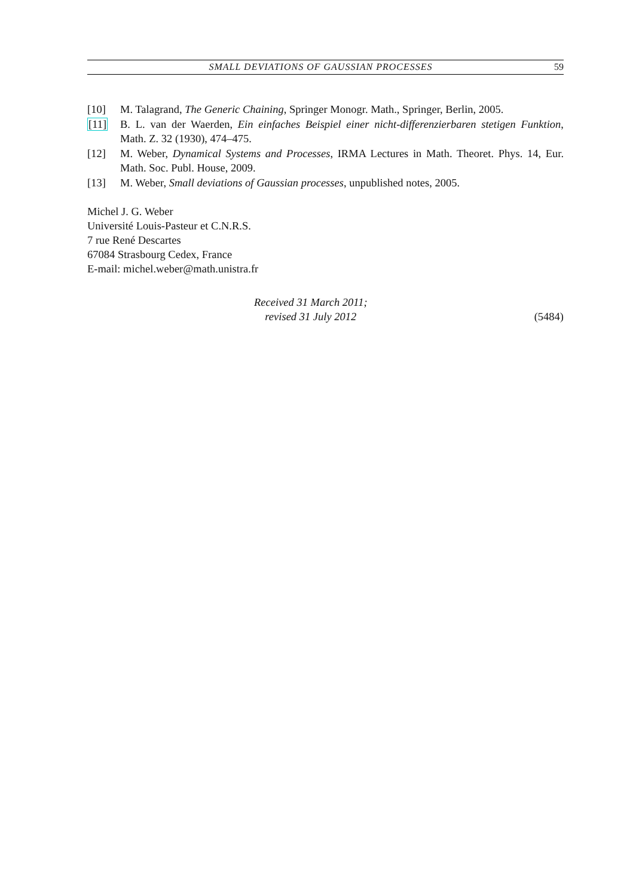SMALL DEVIATIONS OF GAUSSIAN PROCESSES 59
[10] M. Talagrand, The Generic Chaining, Springer Monogr. Math., Springer, Berlin, 2005.
[11] B. L. van der Waerden, Ein einfaches Beispiel einer nicht-differenzierbaren stetigen Funktion, Math. Z. 32 (1930), 474–475.
[12] M. Weber, Dynamical Systems and Processes, IRMA Lectures in Math. Theoret. Phys. 14, Eur. Math. Soc. Publ. House, 2009.
[13] M. Weber, Small deviations of Gaussian processes, unpublished notes, 2005.
Michel J. G. Weber
Université Louis-Pasteur et C.N.R.S.
7 rue René Descartes
67084 Strasbourg Cedex, France
E-mail: michel.weber@math.unistra.fr
Received 31 March 2011;
revised 31 July 2012
(5484)